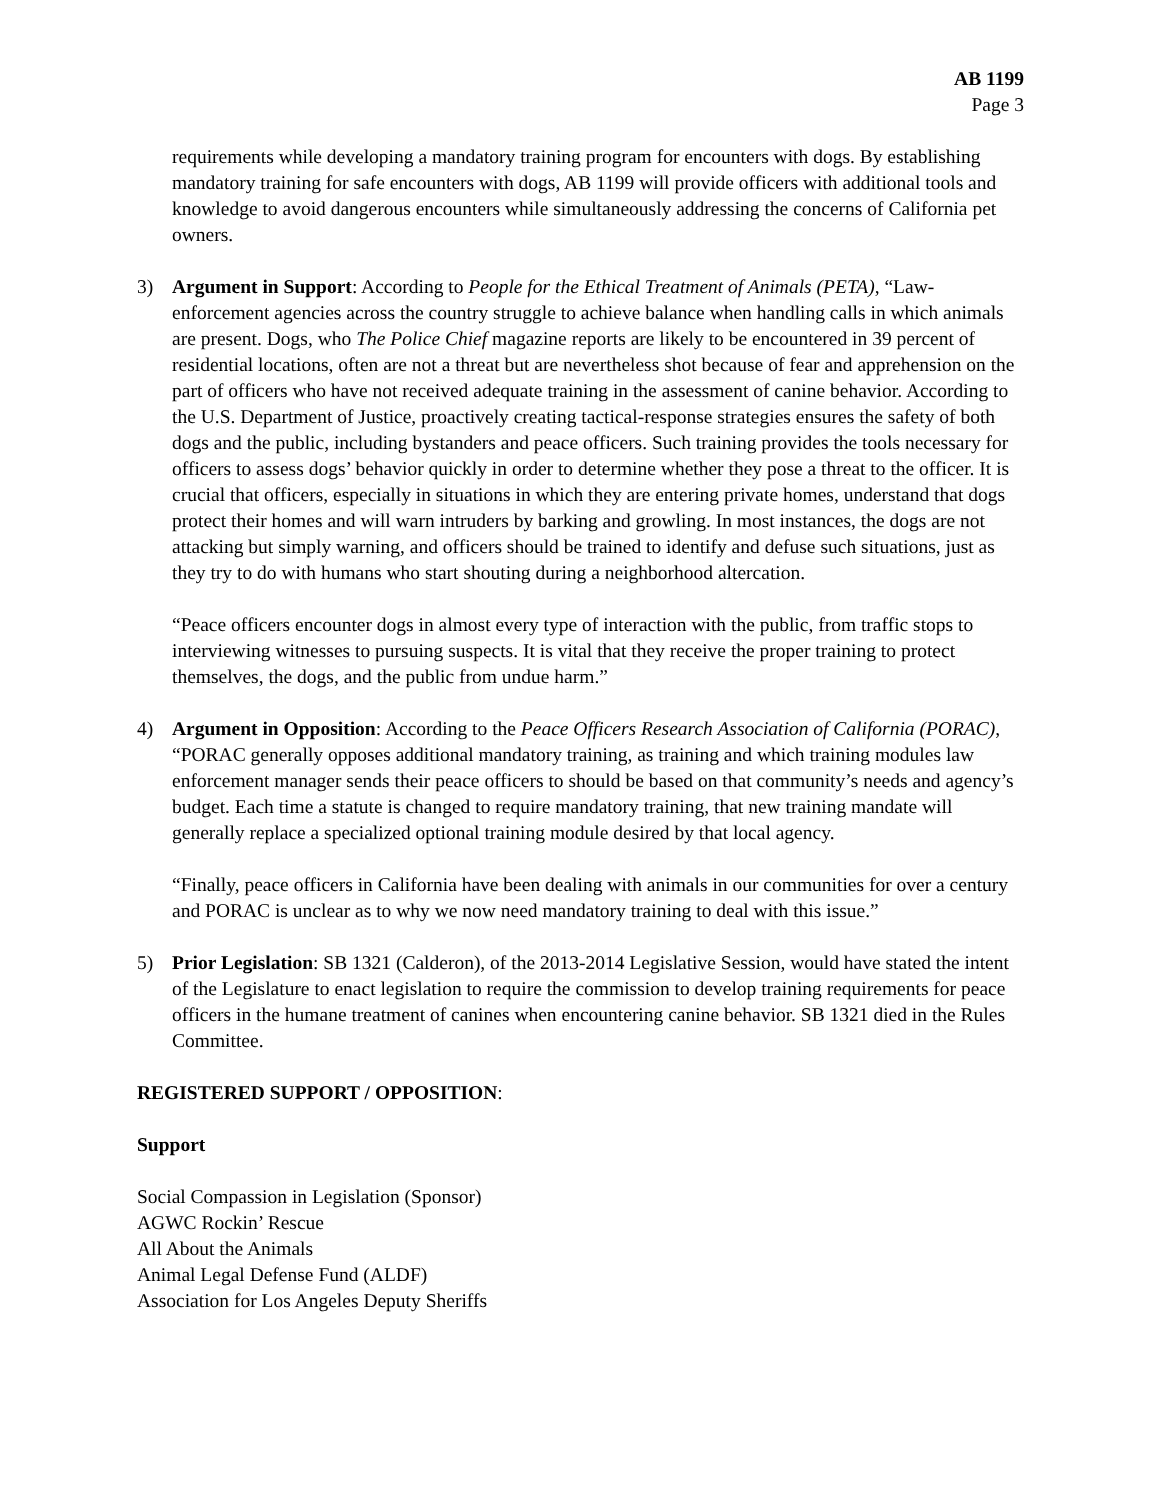AB 1199
Page 3
requirements while developing a mandatory training program for encounters with dogs. By establishing mandatory training for safe encounters with dogs, AB 1199 will provide officers with additional tools and knowledge to avoid dangerous encounters while simultaneously addressing the concerns of California pet owners.
3) Argument in Support: According to People for the Ethical Treatment of Animals (PETA), “Law-enforcement agencies across the country struggle to achieve balance when handling calls in which animals are present. Dogs, who The Police Chief magazine reports are likely to be encountered in 39 percent of residential locations, often are not a threat but are nevertheless shot because of fear and apprehension on the part of officers who have not received adequate training in the assessment of canine behavior. According to the U.S. Department of Justice, proactively creating tactical-response strategies ensures the safety of both dogs and the public, including bystanders and peace officers. Such training provides the tools necessary for officers to assess dogs’ behavior quickly in order to determine whether they pose a threat to the officer. It is crucial that officers, especially in situations in which they are entering private homes, understand that dogs protect their homes and will warn intruders by barking and growling. In most instances, the dogs are not attacking but simply warning, and officers should be trained to identify and defuse such situations, just as they try to do with humans who start shouting during a neighborhood altercation.
“Peace officers encounter dogs in almost every type of interaction with the public, from traffic stops to interviewing witnesses to pursuing suspects. It is vital that they receive the proper training to protect themselves, the dogs, and the public from undue harm.”
4) Argument in Opposition: According to the Peace Officers Research Association of California (PORAC), “PORAC generally opposes additional mandatory training, as training and which training modules law enforcement manager sends their peace officers to should be based on that community’s needs and agency’s budget. Each time a statute is changed to require mandatory training, that new training mandate will generally replace a specialized optional training module desired by that local agency.
“Finally, peace officers in California have been dealing with animals in our communities for over a century and PORAC is unclear as to why we now need mandatory training to deal with this issue.”
5) Prior Legislation: SB 1321 (Calderon), of the 2013-2014 Legislative Session, would have stated the intent of the Legislature to enact legislation to require the commission to develop training requirements for peace officers in the humane treatment of canines when encountering canine behavior. SB 1321 died in the Rules Committee.
REGISTERED SUPPORT / OPPOSITION:
Support
Social Compassion in Legislation (Sponsor)
AGWC Rockin’ Rescue
All About the Animals
Animal Legal Defense Fund (ALDF)
Association for Los Angeles Deputy Sheriffs